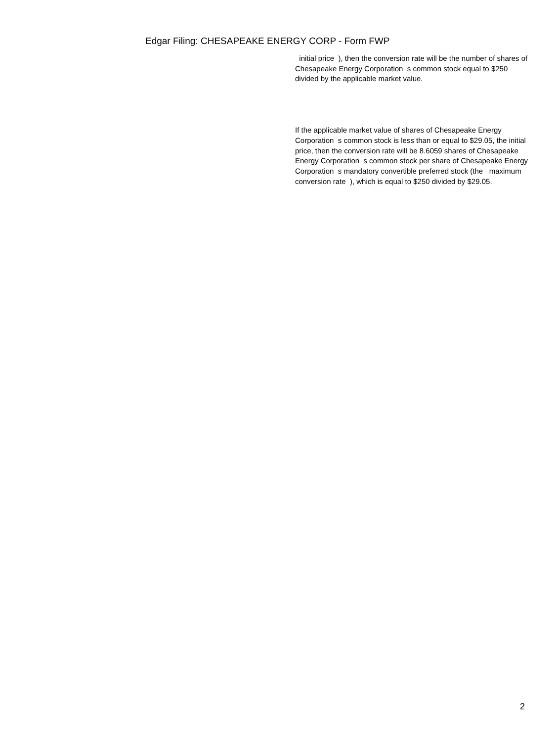Edgar Filing: CHESAPEAKE ENERGY CORP - Form FWP
initial price ), then the conversion rate will be the number of shares of Chesapeake Energy Corporation s common stock equal to $250 divided by the applicable market value.
If the applicable market value of shares of Chesapeake Energy Corporation s common stock is less than or equal to $29.05, the initial price, then the conversion rate will be 8.6059 shares of Chesapeake Energy Corporation s common stock per share of Chesapeake Energy Corporation s mandatory convertible preferred stock (the maximum conversion rate ), which is equal to $250 divided by $29.05.
2